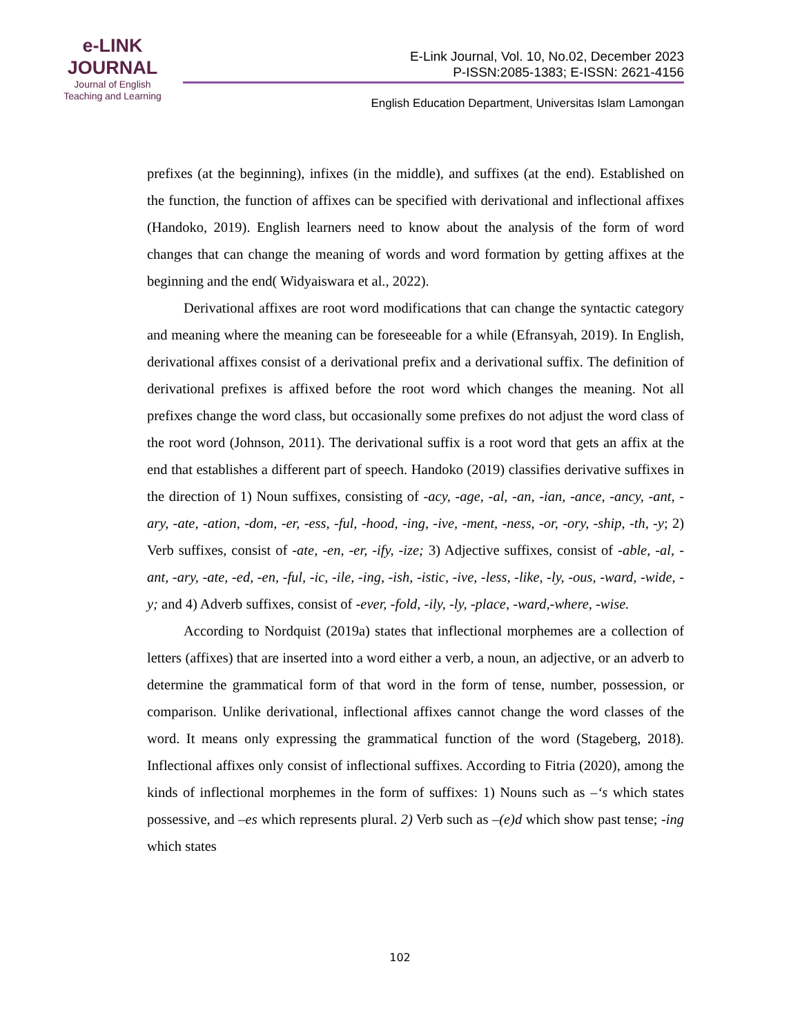e-LINK
JOURNAL
Journal of English
Teaching and Learning
E-Link Journal, Vol. 10, No.02, December 2023
P-ISSN:2085-1383; E-ISSN: 2621-4156
English Education Department, Universitas Islam Lamongan
prefixes (at the beginning), infixes (in the middle), and suffixes (at the end). Established on the function, the function of affixes can be specified with derivational and inflectional affixes (Handoko, 2019). English learners need to know about the analysis of the form of word changes that can change the meaning of words and word formation by getting affixes at the beginning and the end( Widyaiswara et al., 2022).
Derivational affixes are root word modifications that can change the syntactic category and meaning where the meaning can be foreseeable for a while (Efransyah, 2019). In English, derivational affixes consist of a derivational prefix and a derivational suffix. The definition of derivational prefixes is affixed before the root word which changes the meaning. Not all prefixes change the word class, but occasionally some prefixes do not adjust the word class of the root word (Johnson, 2011). The derivational suffix is a root word that gets an affix at the end that establishes a different part of speech. Handoko (2019) classifies derivative suffixes in the direction of 1) Noun suffixes, consisting of -acy, -age, -al, -an, -ian, -ance, -ancy, -ant, -ary, -ate, -ation, -dom, -er, -ess, -ful, -hood, -ing, -ive, -ment, -ness, -or, -ory, -ship, -th, -y; 2) Verb suffixes, consist of -ate, -en, -er, -ify, -ize; 3) Adjective suffixes, consist of -able, -al, -ant, -ary, -ate, -ed, -en, -ful, -ic, -ile, -ing, -ish, -istic, -ive, -less, -like, -ly, -ous, -ward, -wide, -y; and 4) Adverb suffixes, consist of -ever, -fold, -ily, -ly, -place, -ward,-where, -wise.
According to Nordquist (2019a) states that inflectional morphemes are a collection of letters (affixes) that are inserted into a word either a verb, a noun, an adjective, or an adverb to determine the grammatical form of that word in the form of tense, number, possession, or comparison. Unlike derivational, inflectional affixes cannot change the word classes of the word. It means only expressing the grammatical function of the word (Stageberg, 2018). Inflectional affixes only consist of inflectional suffixes. According to Fitria (2020), among the kinds of inflectional morphemes in the form of suffixes: 1) Nouns such as –‘s which states possessive, and –es which represents plural. 2) Verb such as –(e)d which show past tense; -ing which states
102